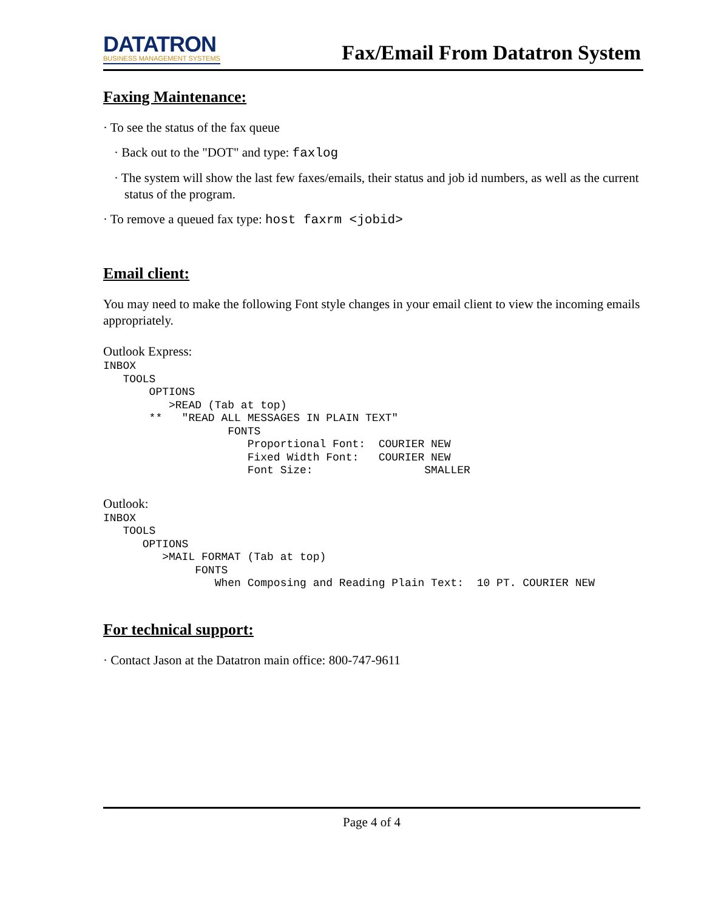DATATRON
BUSINESS MANAGEMENT SYSTEMS
Fax/Email From Datatron System
Faxing Maintenance:
· To see the status of the fax queue
· Back out to the "DOT" and type: faxlog
· The system will show the last few faxes/emails, their status and job id numbers, as well as the current status of the program.
· To remove a queued fax type: host faxrm <jobid>
Email client:
You may need to make the following Font style changes in your email client to view the incoming emails appropriately.
Outlook Express:
INBOX
   TOOLS
       OPTIONS
          >READ (Tab at top)
       **   "READ ALL MESSAGES IN PLAIN TEXT"
                   FONTS
                      Proportional Font:  COURIER NEW
                      Fixed Width Font:   COURIER NEW
                      Font Size:                 SMALLER
Outlook:
INBOX
   TOOLS
      OPTIONS
         >MAIL FORMAT (Tab at top)
              FONTS
                 When Composing and Reading Plain Text:  10 PT. COURIER NEW
For technical support:
· Contact Jason at the Datatron main office: 800-747-9611
Page 4 of 4